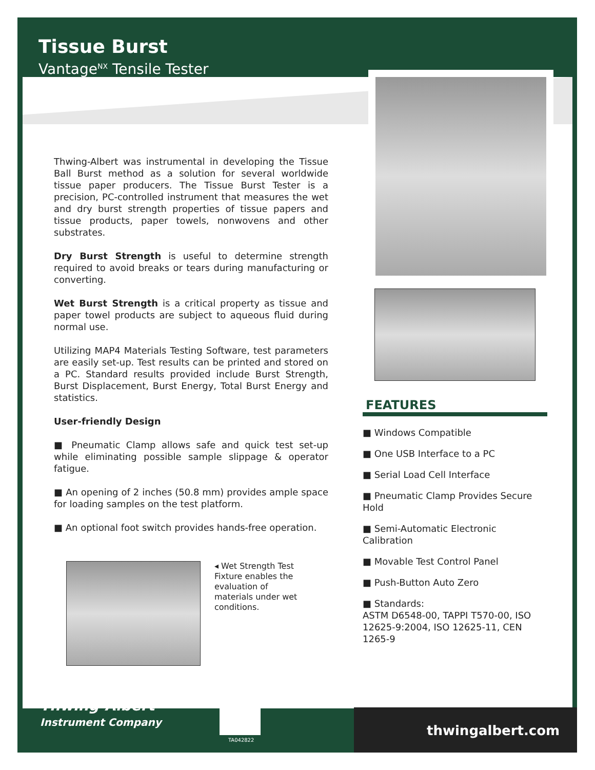Tissue Burst
Vantage<sup>NX</sup> Tensile Tester
Thwing-Albert was instrumental in developing the Tissue Ball Burst method as a solution for several worldwide tissue paper producers. The Tissue Burst Tester is a precision, PC-controlled instrument that measures the wet and dry burst strength properties of tissue papers and tissue products, paper towels, nonwovens and other substrates.
Dry Burst Strength is useful to determine strength required to avoid breaks or tears during manufacturing or converting.
Wet Burst Strength is a critical property as tissue and paper towel products are subject to aqueous fluid during normal use.
Utilizing MAP4 Materials Testing Software, test parameters are easily set-up. Test results can be printed and stored on a PC. Standard results provided include Burst Strength, Burst Displacement, Burst Energy, Total Burst Energy and statistics.
User-friendly Design
■ Pneumatic Clamp allows safe and quick test set-up while eliminating possible sample slippage & operator fatigue.
■ An opening of 2 inches (50.8 mm) provides ample space for loading samples on the test platform.
■ An optional foot switch provides hands-free operation.
◂ Wet Strength Test Fixture enables the evaluation of materials under wet conditions.
FEATURES
■ Windows Compatible
■ One USB Interface to a PC
■ Serial Load Cell Interface
■ Pneumatic Clamp Provides Secure Hold
■ Semi-Automatic Electronic Calibration
■ Movable Test Control Panel
■ Push-Button Auto Zero
■ Standards:
ASTM D6548-00, TAPPI T570-00, ISO 12625-9:2004, ISO 12625-11, CEN 1265-9
Thwing-Albert
Instrument Company
TA042822
thwingalbert.com